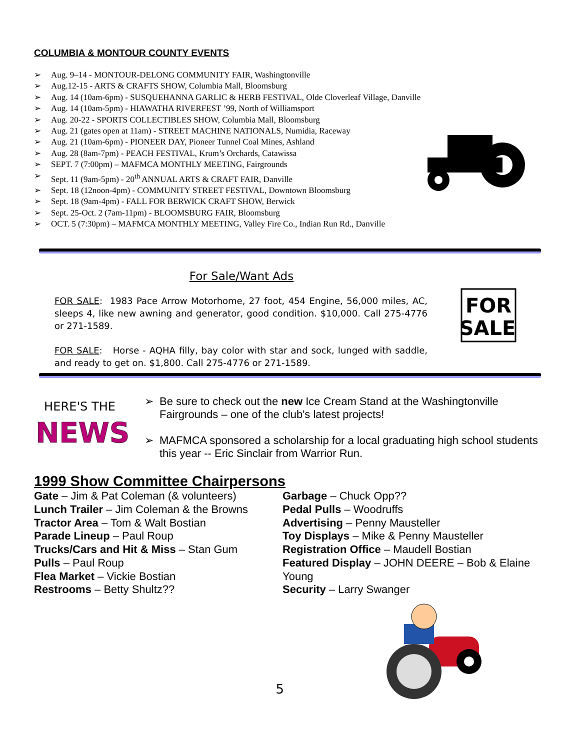COLUMBIA & MONTOUR COUNTY EVENTS
➢ Aug. 9–14 - MONTOUR-DELONG COMMUNITY FAIR, Washingtonville
➢ Aug.12-15 - ARTS & CRAFTS SHOW, Columbia Mall, Bloomsburg
➢ Aug. 14 (10am-6pm) - SUSQUEHANNA GARLIC & HERB FESTIVAL, Olde Cloverleaf Village, Danville
➢ Aug. 14 (10am-5pm) - HIAWATHA RIVERFEST ’99, North of Williamsport
➢ Aug. 20-22 - SPORTS COLLECTIBLES SHOW, Columbia Mall, Bloomsburg
➢ Aug. 21 (gates open at 11am) - STREET MACHINE NATIONALS, Numidia, Raceway
➢ Aug. 21 (10am-6pm) - PIONEER DAY, Pioneer Tunnel Coal Mines, Ashland
➢ Aug. 28 (8am-7pm) - PEACH FESTIVAL, Krum’s Orchards, Catawissa
➢ SEPT. 7 (7:00pm) – MAFMCA MONTHLY MEETING, Fairgrounds
➢ Sept. 11 (9am-5pm) - 20<sup>th</sup> ANNUAL ARTS & CRAFT FAIR, Danville
➢ Sept. 18 (12noon-4pm) - COMMUNITY STREET FESTIVAL, Downtown Bloomsburg
➢ Sept. 18 (9am-4pm) - FALL FOR BERWICK CRAFT SHOW, Berwick
➢ Sept. 25-Oct. 2 (7am-11pm) - BLOOMSBURG FAIR, Bloomsburg
➢ OCT. 5 (7:30pm) – MAFMCA MONTHLY MEETING, Valley Fire Co., Indian Run Rd., Danville
For Sale/Want Ads
FOR
SALE
FOR SALE: 1983 Pace Arrow Motorhome, 27 foot, 454 Engine, 56,000 miles, AC, sleeps 4, like new awning and generator, good condition. $10,000. Call 275-4776 or 271-1589.
FOR SALE: Horse - AQHA filly, bay color with star and sock, lunged with saddle, and ready to get on. $1,800. Call 275-4776 or 271-1589.
HERE'S THE
NEWS
➢ Be sure to check out the new Ice Cream Stand at the Washingtonville Fairgrounds – one of the club's latest projects!
➢ MAFMCA sponsored a scholarship for a local graduating high school students this year -- Eric Sinclair from Warrior Run.
1999 Show Committee Chairpersons
Gate – Jim & Pat Coleman (& volunteers)
Lunch Trailer – Jim Coleman & the Browns
Tractor Area – Tom & Walt Bostian
Parade Lineup – Paul Roup
Trucks/Cars and Hit & Miss – Stan Gum
Pulls – Paul Roup
Flea Market – Vickie Bostian
Restrooms – Betty Shultz??
Garbage – Chuck Opp??
Pedal Pulls – Woodruffs
Advertising – Penny Mausteller
Toy Displays – Mike & Penny Mausteller
Registration Office – Maudell Bostian
Featured Display – JOHN DEERE – Bob & Elaine Young
Security – Larry Swanger
5